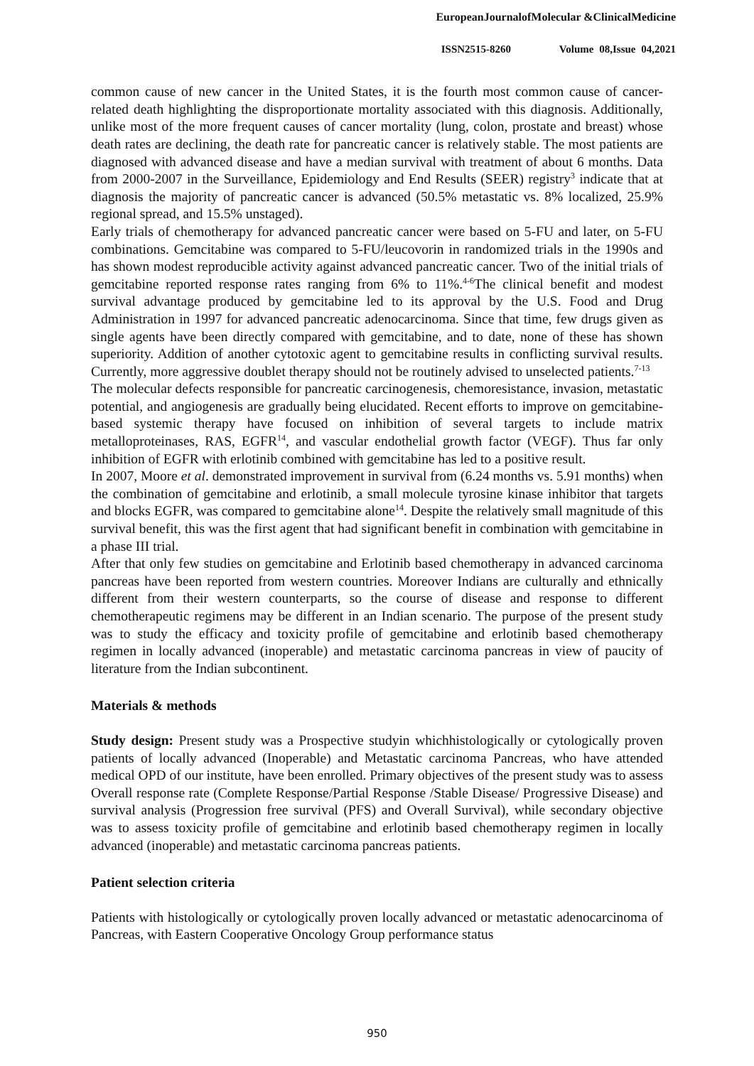EuropeanJournalofMolecular &ClinicalMedicine
ISSN2515-8260 Volume 08,Issue 04,2021
common cause of new cancer in the United States, it is the fourth most common cause of cancer-related death highlighting the disproportionate mortality associated with this diagnosis. Additionally, unlike most of the more frequent causes of cancer mortality (lung, colon, prostate and breast) whose death rates are declining, the death rate for pancreatic cancer is relatively stable. The most patients are diagnosed with advanced disease and have a median survival with treatment of about 6 months. Data from 2000-2007 in the Surveillance, Epidemiology and End Results (SEER) registry<sup>3</sup> indicate that at diagnosis the majority of pancreatic cancer is advanced (50.5% metastatic vs. 8% localized, 25.9% regional spread, and 15.5% unstaged).
Early trials of chemotherapy for advanced pancreatic cancer were based on 5-FU and later, on 5-FU combinations. Gemcitabine was compared to 5-FU/leucovorin in randomized trials in the 1990s and has shown modest reproducible activity against advanced pancreatic cancer. Two of the initial trials of gemcitabine reported response rates ranging from 6% to 11%.<sup>4-6</sup>The clinical benefit and modest survival advantage produced by gemcitabine led to its approval by the U.S. Food and Drug Administration in 1997 for advanced pancreatic adenocarcinoma. Since that time, few drugs given as single agents have been directly compared with gemcitabine, and to date, none of these has shown superiority. Addition of another cytotoxic agent to gemcitabine results in conflicting survival results. Currently, more aggressive doublet therapy should not be routinely advised to unselected patients.<sup>7-13</sup>
The molecular defects responsible for pancreatic carcinogenesis, chemoresistance, invasion, metastatic potential, and angiogenesis are gradually being elucidated. Recent efforts to improve on gemcitabine-based systemic therapy have focused on inhibition of several targets to include matrix metalloproteinases, RAS, EGFR<sup>14</sup>, and vascular endothelial growth factor (VEGF). Thus far only inhibition of EGFR with erlotinib combined with gemcitabine has led to a positive result.
In 2007, Moore et al. demonstrated improvement in survival from (6.24 months vs. 5.91 months) when the combination of gemcitabine and erlotinib, a small molecule tyrosine kinase inhibitor that targets and blocks EGFR, was compared to gemcitabine alone<sup>14</sup>. Despite the relatively small magnitude of this survival benefit, this was the first agent that had significant benefit in combination with gemcitabine in a phase III trial.
After that only few studies on gemcitabine and Erlotinib based chemotherapy in advanced carcinoma pancreas have been reported from western countries. Moreover Indians are culturally and ethnically different from their western counterparts, so the course of disease and response to different chemotherapeutic regimens may be different in an Indian scenario. The purpose of the present study was to study the efficacy and toxicity profile of gemcitabine and erlotinib based chemotherapy regimen in locally advanced (inoperable) and metastatic carcinoma pancreas in view of paucity of literature from the Indian subcontinent.
Materials & methods
Study design: Present study was a Prospective studyin whichhistologically or cytologically proven patients of locally advanced (Inoperable) and Metastatic carcinoma Pancreas, who have attended medical OPD of our institute, have been enrolled. Primary objectives of the present study was to assess Overall response rate (Complete Response/Partial Response /Stable Disease/ Progressive Disease) and survival analysis (Progression free survival (PFS) and Overall Survival), while secondary objective was to assess toxicity profile of gemcitabine and erlotinib based chemotherapy regimen in locally advanced (inoperable) and metastatic carcinoma pancreas patients.
Patient selection criteria
Patients with histologically or cytologically proven locally advanced or metastatic adenocarcinoma of Pancreas, with Eastern Cooperative Oncology Group performance status
950